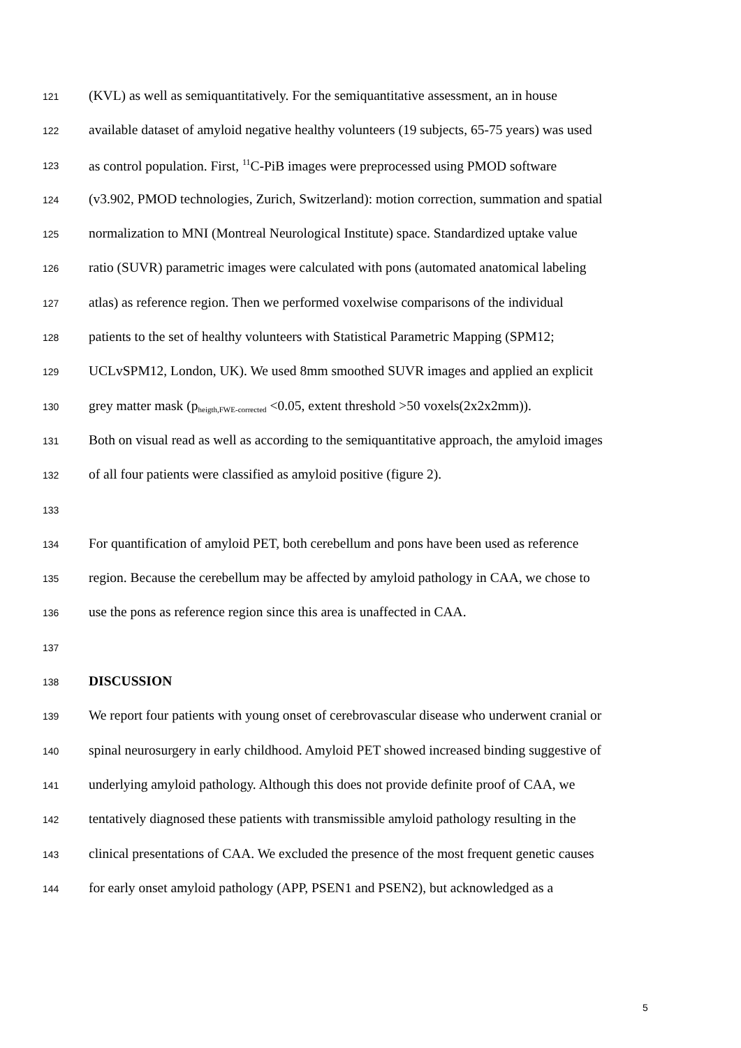121 (KVL) as well as semiquantitatively. For the semiquantitative assessment, an in house
122 available dataset of amyloid negative healthy volunteers (19 subjects, 65-75 years) was used
123 as control population. First, <sup>11</sup>C-PiB images were preprocessed using PMOD software
124 (v3.902, PMOD technologies, Zurich, Switzerland): motion correction, summation and spatial
125 normalization to MNI (Montreal Neurological Institute) space. Standardized uptake value
126 ratio (SUVR) parametric images were calculated with pons (automated anatomical labeling
127 atlas) as reference region. Then we performed voxelwise comparisons of the individual
128 patients to the set of healthy volunteers with Statistical Parametric Mapping (SPM12;
129 UCLvSPM12, London, UK). We used 8mm smoothed SUVR images and applied an explicit
130 grey matter mask (p<sub>heigth,FWE-corrected</sub> <0.05, extent threshold >50 voxels(2x2x2mm)).
131 Both on visual read as well as according to the semiquantitative approach, the amyloid images
132 of all four patients were classified as amyloid positive (figure 2).
133
134 For quantification of amyloid PET, both cerebellum and pons have been used as reference
135 region. Because the cerebellum may be affected by amyloid pathology in CAA, we chose to
136 use the pons as reference region since this area is unaffected in CAA.
137
138 DISCUSSION
139 We report four patients with young onset of cerebrovascular disease who underwent cranial or
140 spinal neurosurgery in early childhood. Amyloid PET showed increased binding suggestive of
141 underlying amyloid pathology. Although this does not provide definite proof of CAA, we
142 tentatively diagnosed these patients with transmissible amyloid pathology resulting in the
143 clinical presentations of CAA. We excluded the presence of the most frequent genetic causes
144 for early onset amyloid pathology (APP, PSEN1 and PSEN2), but acknowledged as a
5